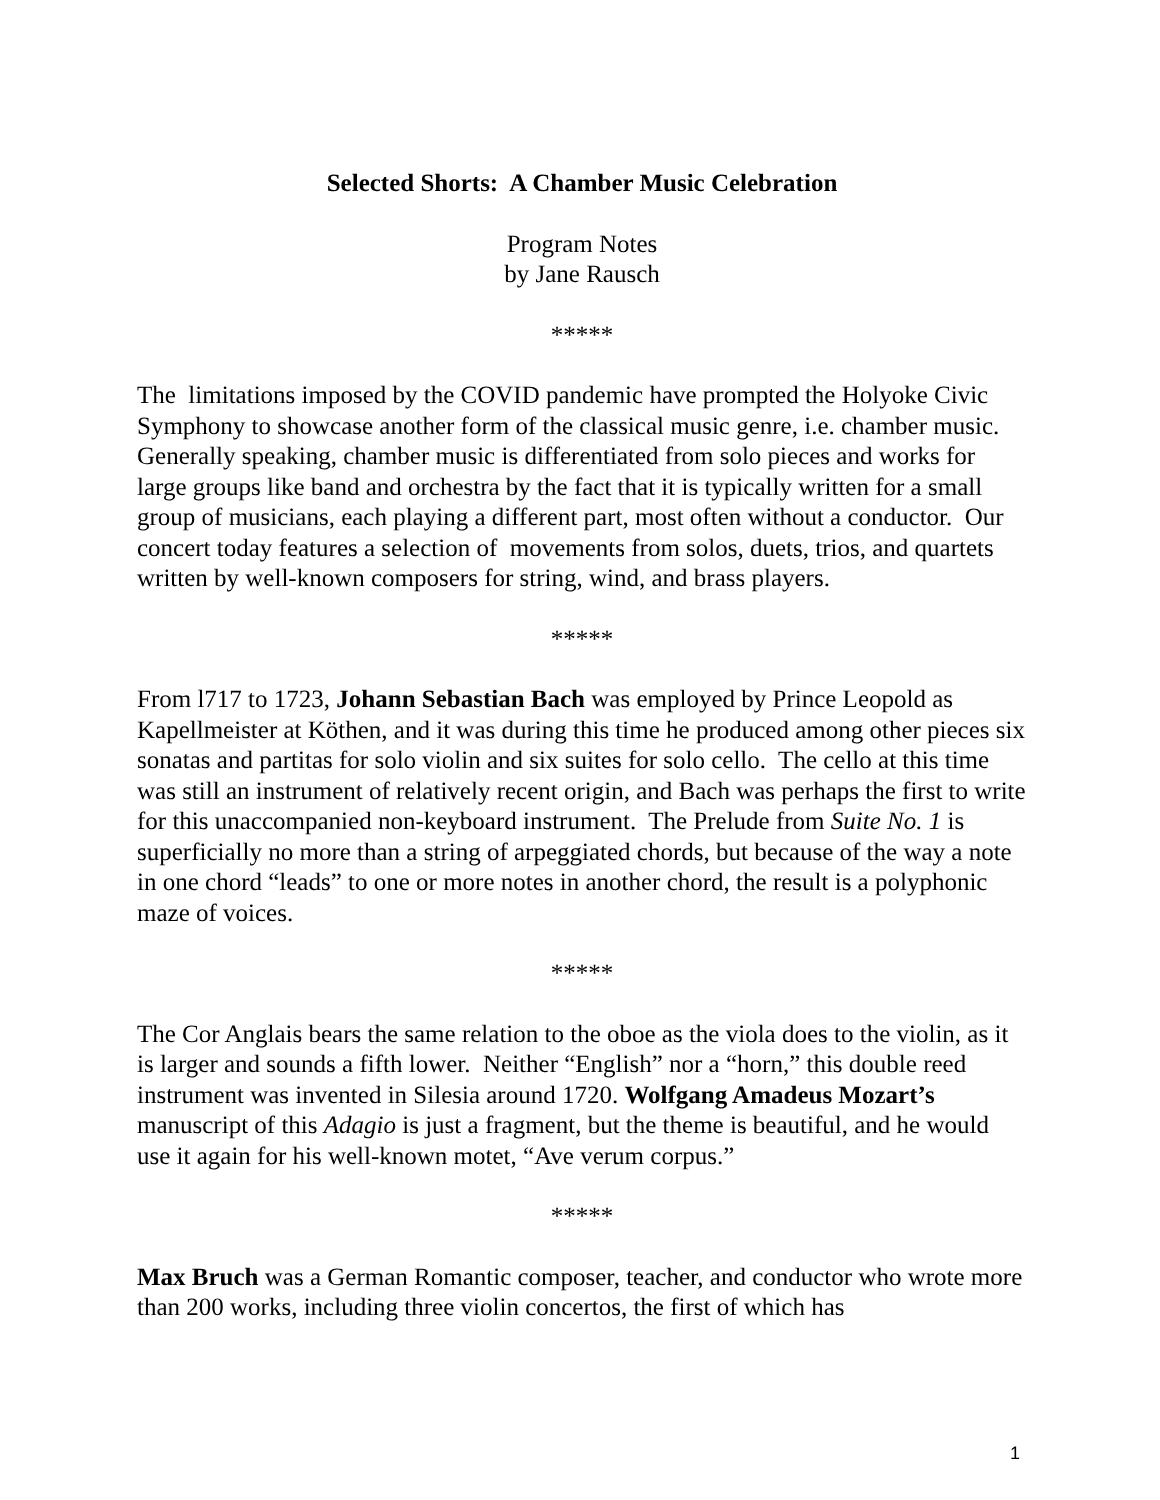Selected Shorts: A Chamber Music Celebration
Program Notes
by Jane Rausch
*****
The limitations imposed by the COVID pandemic have prompted the Holyoke Civic Symphony to showcase another form of the classical music genre, i.e. chamber music. Generally speaking, chamber music is differentiated from solo pieces and works for large groups like band and orchestra by the fact that it is typically written for a small group of musicians, each playing a different part, most often without a conductor. Our concert today features a selection of movements from solos, duets, trios, and quartets written by well-known composers for string, wind, and brass players.
*****
From l717 to 1723, Johann Sebastian Bach was employed by Prince Leopold as Kapellmeister at Köthen, and it was during this time he produced among other pieces six sonatas and partitas for solo violin and six suites for solo cello. The cello at this time was still an instrument of relatively recent origin, and Bach was perhaps the first to write for this unaccompanied non-keyboard instrument. The Prelude from Suite No. 1 is superficially no more than a string of arpeggiated chords, but because of the way a note in one chord “leads” to one or more notes in another chord, the result is a polyphonic maze of voices.
*****
The Cor Anglais bears the same relation to the oboe as the viola does to the violin, as it is larger and sounds a fifth lower. Neither “English” nor a “horn,” this double reed instrument was invented in Silesia around 1720. Wolfgang Amadeus Mozart’s manuscript of this Adagio is just a fragment, but the theme is beautiful, and he would use it again for his well-known motet, “Ave verum corpus.”
*****
Max Bruch was a German Romantic composer, teacher, and conductor who wrote more than 200 works, including three violin concertos, the first of which has
1